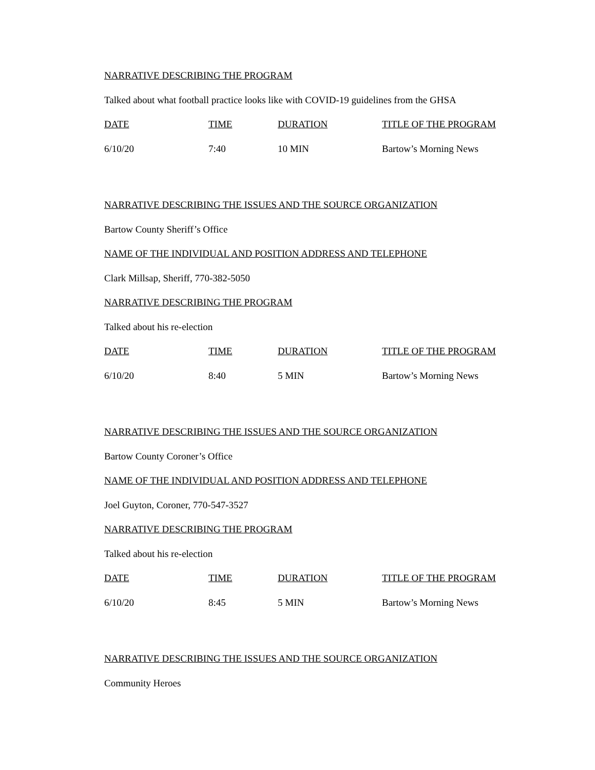NARRATIVE DESCRIBING THE PROGRAM
Talked about what football practice looks like with COVID-19 guidelines from the GHSA
| DATE | TIME | DURATION | TITLE OF THE PROGRAM |
| 6/10/20 | 7:40 | 10 MIN | Bartow’s Morning News |
NARRATIVE DESCRIBING THE ISSUES AND THE SOURCE ORGANIZATION
Bartow County Sheriff’s Office
NAME OF THE INDIVIDUAL AND POSITION ADDRESS AND TELEPHONE
Clark Millsap, Sheriff, 770-382-5050
NARRATIVE DESCRIBING THE PROGRAM
Talked about his re-election
| DATE | TIME | DURATION | TITLE OF THE PROGRAM |
| 6/10/20 | 8:40 | 5 MIN | Bartow’s Morning News |
NARRATIVE DESCRIBING THE ISSUES AND THE SOURCE ORGANIZATION
Bartow County Coroner’s Office
NAME OF THE INDIVIDUAL AND POSITION ADDRESS AND TELEPHONE
Joel Guyton, Coroner, 770-547-3527
NARRATIVE DESCRIBING THE PROGRAM
Talked about his re-election
| DATE | TIME | DURATION | TITLE OF THE PROGRAM |
| 6/10/20 | 8:45 | 5 MIN | Bartow’s Morning News |
NARRATIVE DESCRIBING THE ISSUES AND THE SOURCE ORGANIZATION
Community Heroes